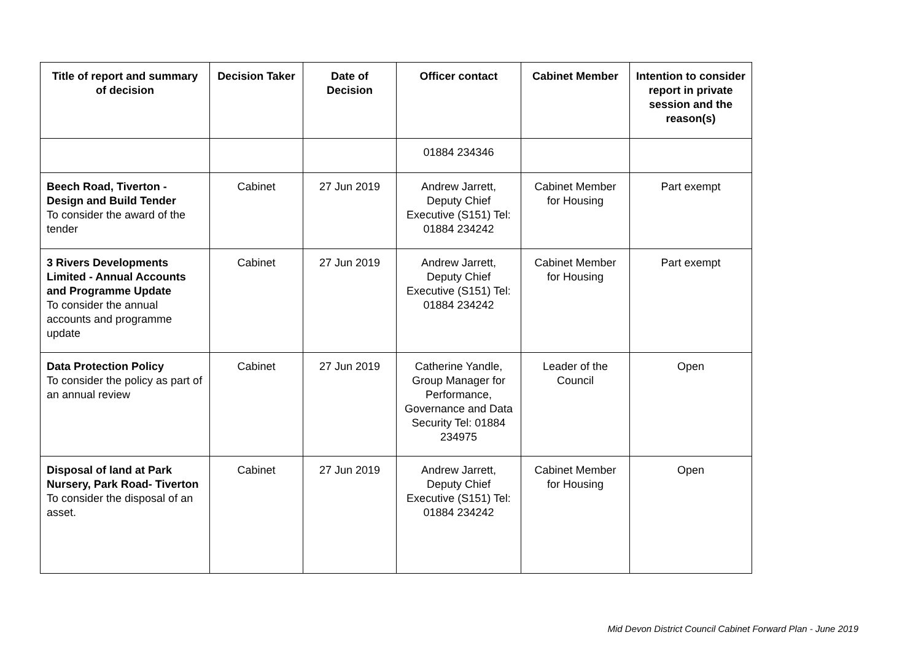| Title of report and summary of decision | Decision Taker | Date of Decision | Officer contact | Cabinet Member | Intention to consider report in private session and the reason(s) |
| --- | --- | --- | --- | --- | --- |
| | | | 01884 234346 | | |
| Beech Road, Tiverton - Design and Build Tender To consider the award of the tender | Cabinet | 27 Jun 2019 | Andrew Jarrett, Deputy Chief Executive (S151) Tel: 01884 234242 | Cabinet Member for Housing | Part exempt |
| 3 Rivers Developments Limited - Annual Accounts and Programme Update To consider the annual accounts and programme update | Cabinet | 27 Jun 2019 | Andrew Jarrett, Deputy Chief Executive (S151) Tel: 01884 234242 | Cabinet Member for Housing | Part exempt |
| Data Protection Policy To consider the policy as part of an annual review | Cabinet | 27 Jun 2019 | Catherine Yandle, Group Manager for Performance, Governance and Data Security Tel: 01884 234975 | Leader of the Council | Open |
| Disposal of land at Park Nursery, Park Road- Tiverton To consider the disposal of an asset. | Cabinet | 27 Jun 2019 | Andrew Jarrett, Deputy Chief Executive (S151) Tel: 01884 234242 | Cabinet Member for Housing | Open |
Mid Devon District Council Cabinet Forward Plan - June 2019